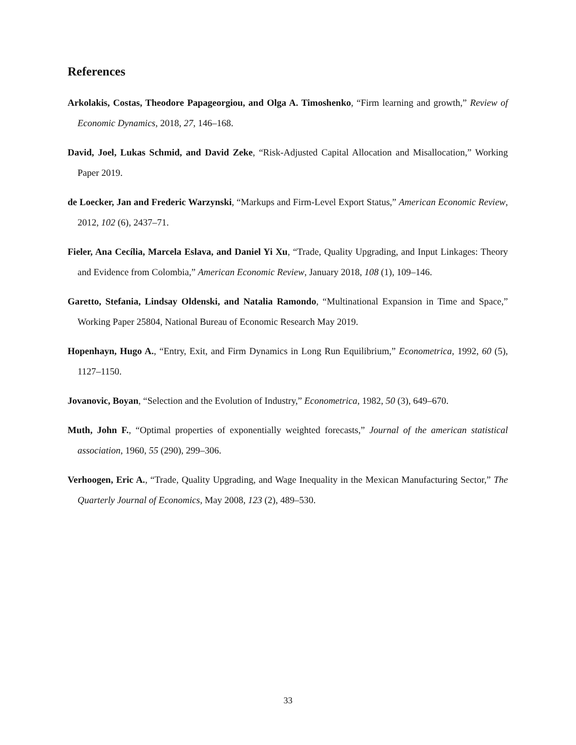References
Arkolakis, Costas, Theodore Papageorgiou, and Olga A. Timoshenko, “Firm learning and growth,” Review of Economic Dynamics, 2018, 27, 146–168.
David, Joel, Lukas Schmid, and David Zeke, “Risk-Adjusted Capital Allocation and Misallocation,” Working Paper 2019.
de Loecker, Jan and Frederic Warzynski, “Markups and Firm-Level Export Status,” American Economic Review, 2012, 102 (6), 2437–71.
Fieler, Ana Cecília, Marcela Eslava, and Daniel Yi Xu, “Trade, Quality Upgrading, and Input Linkages: Theory and Evidence from Colombia,” American Economic Review, January 2018, 108 (1), 109–146.
Garetto, Stefania, Lindsay Oldenski, and Natalia Ramondo, “Multinational Expansion in Time and Space,” Working Paper 25804, National Bureau of Economic Research May 2019.
Hopenhayn, Hugo A., “Entry, Exit, and Firm Dynamics in Long Run Equilibrium,” Econometrica, 1992, 60 (5), 1127–1150.
Jovanovic, Boyan, “Selection and the Evolution of Industry,” Econometrica, 1982, 50 (3), 649–670.
Muth, John F., “Optimal properties of exponentially weighted forecasts,” Journal of the american statistical association, 1960, 55 (290), 299–306.
Verhoogen, Eric A., “Trade, Quality Upgrading, and Wage Inequality in the Mexican Manufacturing Sector,” The Quarterly Journal of Economics, May 2008, 123 (2), 489–530.
33